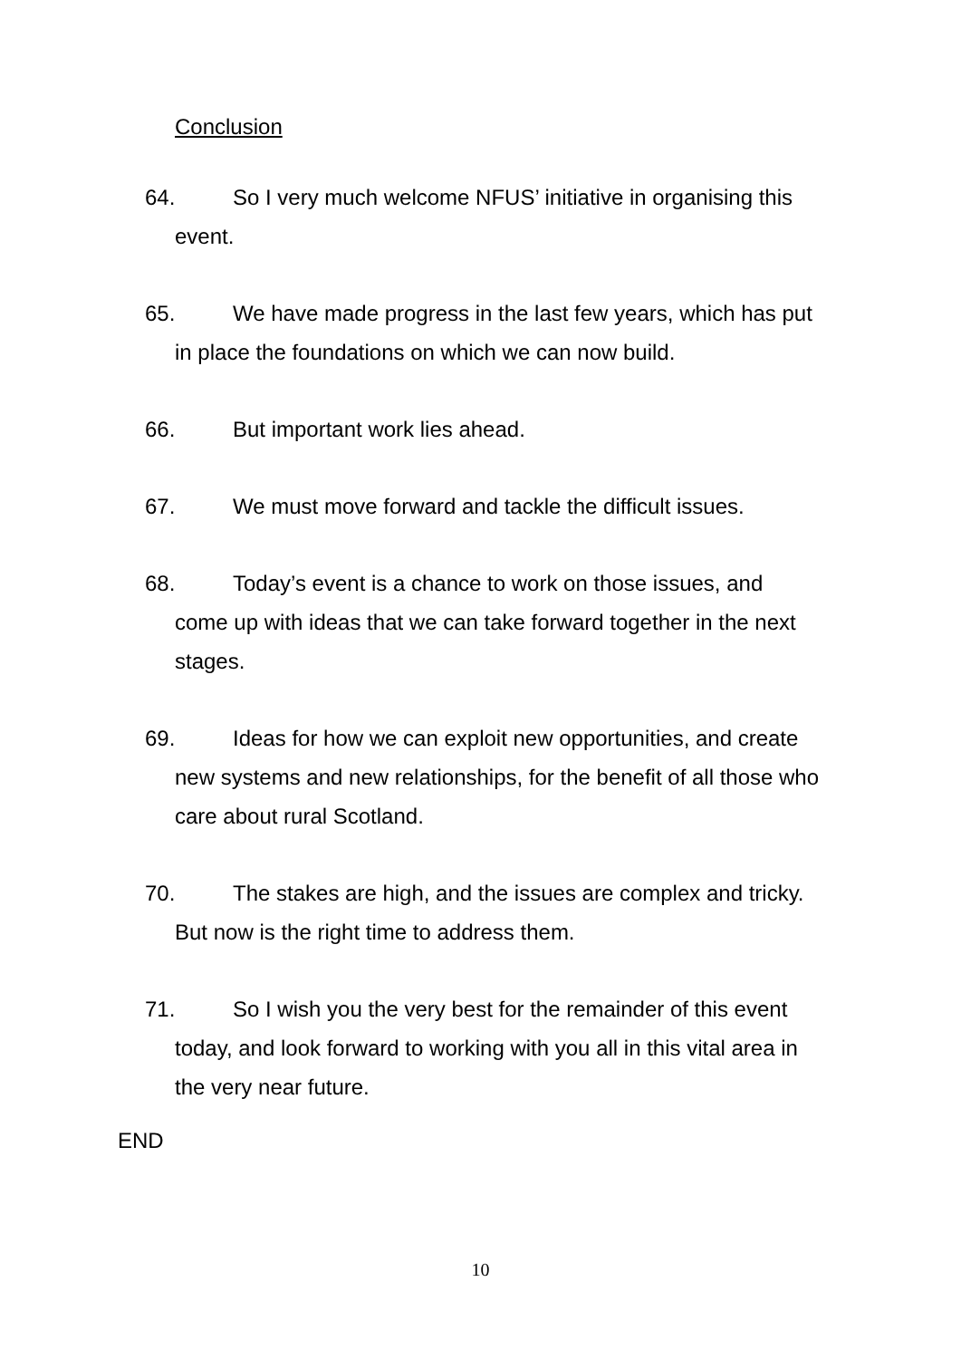Conclusion
64. So I very much welcome NFUS’ initiative in organising this
event.
65. We have made progress in the last few years, which has put
in place the foundations on which we can now build.
66. But important work lies ahead.
67. We must move forward and tackle the difficult issues.
68. Today’s event is a chance to work on those issues, and
come up with ideas that we can take forward together in the next
stages.
69. Ideas for how we can exploit new opportunities, and create
new systems and new relationships, for the benefit of all those who
care about rural Scotland.
70. The stakes are high, and the issues are complex and tricky.
But now is the right time to address them.
71. So I wish you the very best for the remainder of this event
today, and look forward to working with you all in this vital area in
the very near future.
END
10